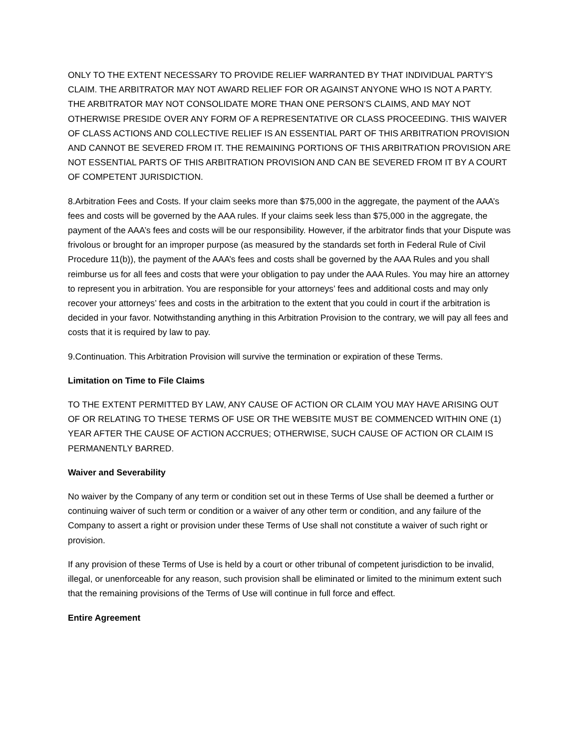ONLY TO THE EXTENT NECESSARY TO PROVIDE RELIEF WARRANTED BY THAT INDIVIDUAL PARTY’S CLAIM. THE ARBITRATOR MAY NOT AWARD RELIEF FOR OR AGAINST ANYONE WHO IS NOT A PARTY. THE ARBITRATOR MAY NOT CONSOLIDATE MORE THAN ONE PERSON’S CLAIMS, AND MAY NOT OTHERWISE PRESIDE OVER ANY FORM OF A REPRESENTATIVE OR CLASS PROCEEDING. THIS WAIVER OF CLASS ACTIONS AND COLLECTIVE RELIEF IS AN ESSENTIAL PART OF THIS ARBITRATION PROVISION AND CANNOT BE SEVERED FROM IT. THE REMAINING PORTIONS OF THIS ARBITRATION PROVISION ARE NOT ESSENTIAL PARTS OF THIS ARBITRATION PROVISION AND CAN BE SEVERED FROM IT BY A COURT OF COMPETENT JURISDICTION.
8.Arbitration Fees and Costs. If your claim seeks more than $75,000 in the aggregate, the payment of the AAA’s fees and costs will be governed by the AAA rules. If your claims seek less than $75,000 in the aggregate, the payment of the AAA’s fees and costs will be our responsibility. However, if the arbitrator finds that your Dispute was frivolous or brought for an improper purpose (as measured by the standards set forth in Federal Rule of Civil Procedure 11(b)), the payment of the AAA’s fees and costs shall be governed by the AAA Rules and you shall reimburse us for all fees and costs that were your obligation to pay under the AAA Rules. You may hire an attorney to represent you in arbitration. You are responsible for your attorneys’ fees and additional costs and may only recover your attorneys’ fees and costs in the arbitration to the extent that you could in court if the arbitration is decided in your favor. Notwithstanding anything in this Arbitration Provision to the contrary, we will pay all fees and costs that it is required by law to pay.
9.Continuation. This Arbitration Provision will survive the termination or expiration of these Terms.
Limitation on Time to File Claims
TO THE EXTENT PERMITTED BY LAW, ANY CAUSE OF ACTION OR CLAIM YOU MAY HAVE ARISING OUT OF OR RELATING TO THESE TERMS OF USE OR THE WEBSITE MUST BE COMMENCED WITHIN ONE (1) YEAR AFTER THE CAUSE OF ACTION ACCRUES; OTHERWISE, SUCH CAUSE OF ACTION OR CLAIM IS PERMANENTLY BARRED.
Waiver and Severability
No waiver by the Company of any term or condition set out in these Terms of Use shall be deemed a further or continuing waiver of such term or condition or a waiver of any other term or condition, and any failure of the Company to assert a right or provision under these Terms of Use shall not constitute a waiver of such right or provision.
If any provision of these Terms of Use is held by a court or other tribunal of competent jurisdiction to be invalid, illegal, or unenforceable for any reason, such provision shall be eliminated or limited to the minimum extent such that the remaining provisions of the Terms of Use will continue in full force and effect.
Entire Agreement